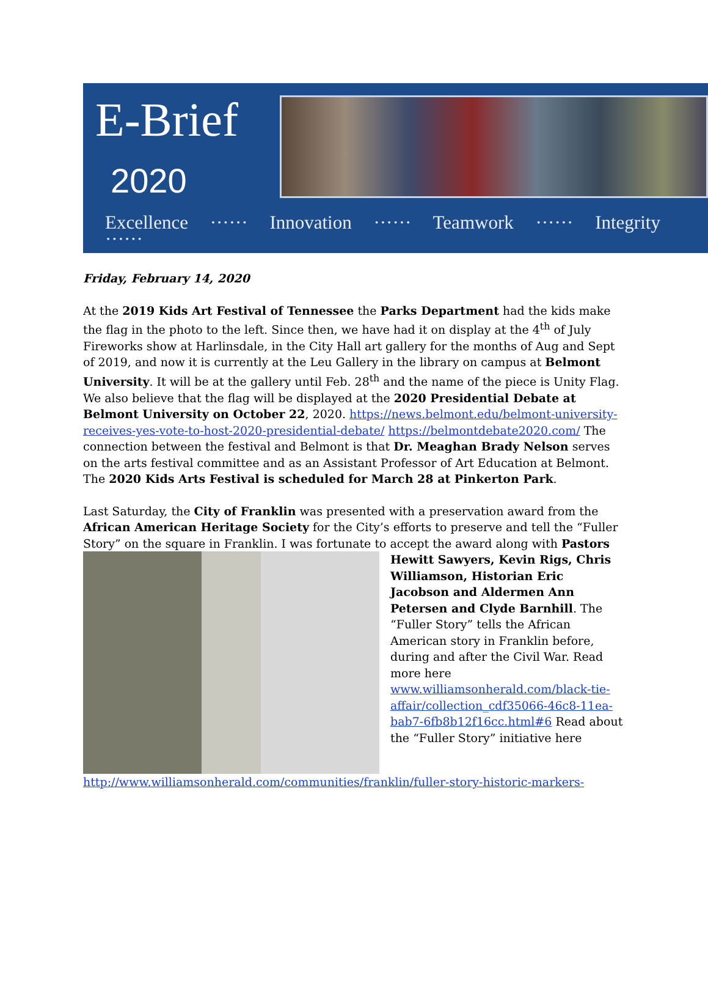E-Brief
2020
Excellence ······ Innovation ······ Teamwork ······ Integrity ······
Friday, February 14, 2020
At the 2019 Kids Art Festival of Tennessee the Parks Department had the kids make the flag in the photo to the left. Since then, we have had it on display at the 4<sup>th</sup> of July Fireworks show at Harlinsdale, in the City Hall art gallery for the months of Aug and Sept of 2019, and now it is currently at the Leu Gallery in the library on campus at Belmont University. It will be at the gallery until Feb. 28<sup>th</sup> and the name of the piece is Unity Flag. We also believe that the flag will be displayed at the 2020 Presidential Debate at Belmont University on October 22, 2020. https://news.belmont.edu/belmont-university-receives-yes-vote-to-host-2020-presidential-debate/ https://belmontdebate2020.com/ The connection between the festival and Belmont is that Dr. Meaghan Brady Nelson serves on the arts festival committee and as an Assistant Professor of Art Education at Belmont. The 2020 Kids Arts Festival is scheduled for March 28 at Pinkerton Park.
Last Saturday, the City of Franklin was presented with a preservation award from the African American Heritage Society for the City’s efforts to preserve and tell the “Fuller Story” on the square in Franklin. I was fortunate to accept the award along with Pastors
Hewitt Sawyers, Kevin Rigs, Chris Williamson, Historian Eric Jacobson and Aldermen Ann Petersen and Clyde Barnhill. The “Fuller Story” tells the African American story in Franklin before, during and after the Civil War. Read more here www.williamsonherald.com/black-tie-affair/collection_cdf35066-46c8-11ea-bab7-6fb8b12f16cc.html#6 Read about the “Fuller Story” initiative here
http://www.williamsonherald.com/communities/franklin/fuller-story-historic-markers-